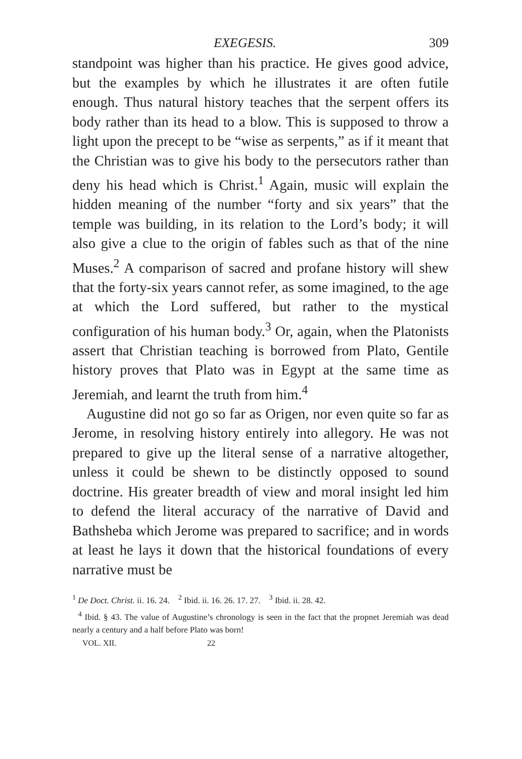EXEGESIS. 309
standpoint was higher than his practice. He gives good advice, but the examples by which he illustrates it are often futile enough. Thus natural history teaches that the serpent offers its body rather than its head to a blow. This is supposed to throw a light upon the precept to be “wise as serpents,” as if it meant that the Christian was to give his body to the persecutors rather than deny his head which is Christ.<sup>1</sup> Again, music will explain the hidden meaning of the number “forty and six years” that the temple was building, in its relation to the Lord’s body; it will also give a clue to the origin of fables such as that of the nine Muses.<sup>2</sup> A comparison of sacred and profane history will shew that the forty-six years cannot refer, as some imagined, to the age at which the Lord suffered, but rather to the mystical configuration of his human body.<sup>3</sup> Or, again, when the Platonists assert that Christian teaching is borrowed from Plato, Gentile history proves that Plato was in Egypt at the same time as Jeremiah, and learnt the truth from him.<sup>4</sup>
Augustine did not go so far as Origen, nor even quite so far as Jerome, in resolving history entirely into allegory. He was not prepared to give up the literal sense of a narrative altogether, unless it could be shewn to be distinctly opposed to sound doctrine. His greater breadth of view and moral insight led him to defend the literal accuracy of the narrative of David and Bathsheba which Jerome was prepared to sacrifice; and in words at least he lays it down that the historical foundations of every narrative must be
<sup>1</sup> De Doct. Christ. ii. 16. 24. <sup>2</sup> Ibid. ii. 16. 26. 17. 27. <sup>3</sup> Ibid. ii. 28. 42.
<sup>4</sup> Ibid. § 43. The value of Augustine’s chronology is seen in the fact that the propnet Jeremiah was dead nearly a century and a half before Plato was born!
VOL. XII. 22